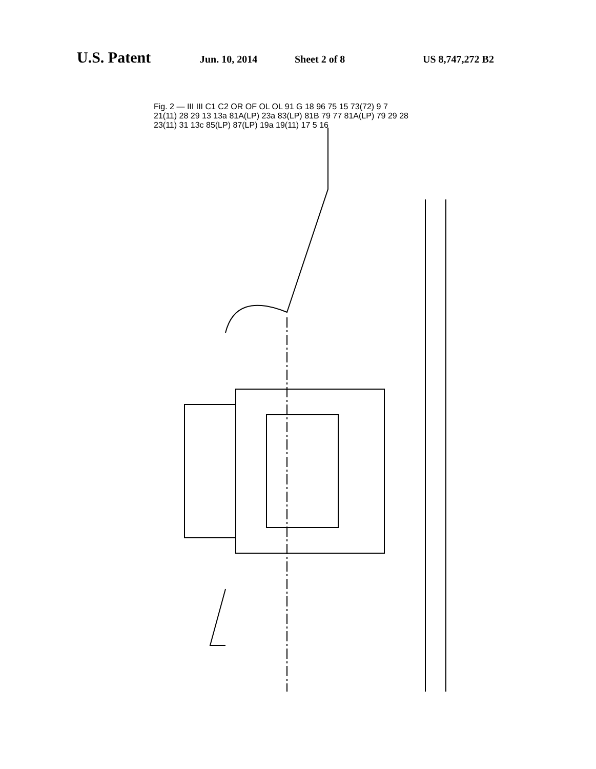U.S. Patent Jun. 10, 2014 Sheet 2 of 8 US 8,747,272 B2
Fig. 2 III III C1 C2 OR OF OL OL 91 G 18 96 75 15 73(72) 9 7 21(11) 28 29 13 13a 81A(LP) 23a 83(LP) 81B 79 77 81A(LP) 79 29 28 23(11) 31 13c 85(LP) 87(LP) 19a 19(11) 17 5 16
Fig. 2 — III III C1 C2 OR OF OL OL 91 G 18 96 75 15 73(72) 9 7 21(11) 28 29 13 13a 81A(LP) 23a 83(LP) 81B 79 77 81A(LP) 79 29 28 23(11) 31 13c 85(LP) 87(LP) 19a 19(11) 17 5 16